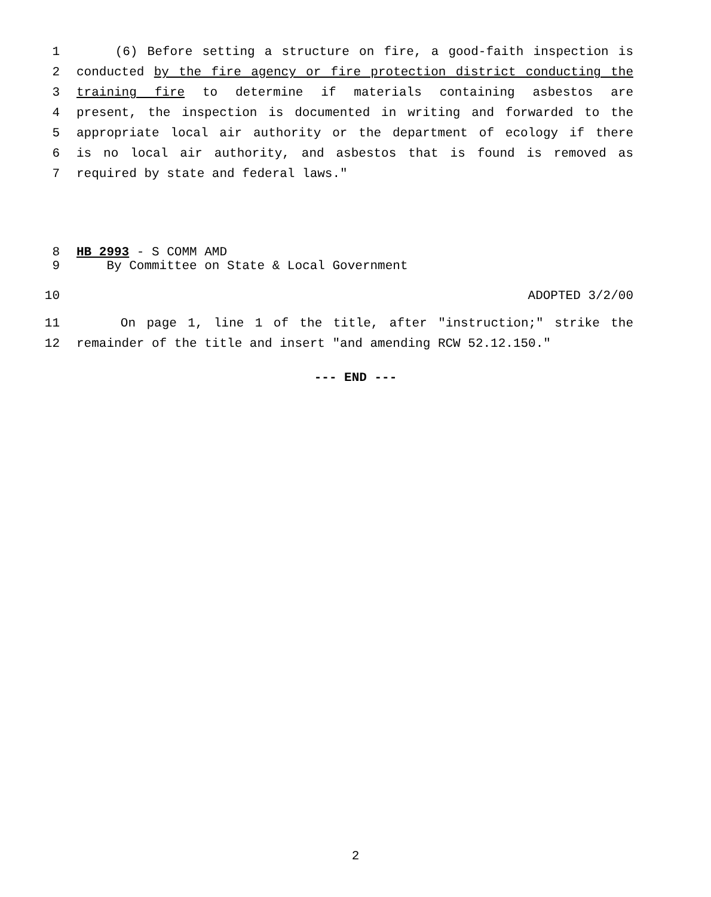1 (6) Before setting a structure on fire, a good-faith inspection is
2 conducted by the fire agency or fire protection district conducting the
3 training fire to determine if materials containing asbestos are
4 present, the inspection is documented in writing and forwarded to the
5 appropriate local air authority or the department of ecology if there
6 is no local air authority, and asbestos that is found is removed as
7 required by state and federal laws."
8 HB 2993 - S COMM AMD
9 By Committee on State & Local Government
10 ADOPTED 3/2/00
11 On page 1, line 1 of the title, after "instruction;" strike the
12 remainder of the title and insert "and amending RCW 52.12.150."
--- END ---
2